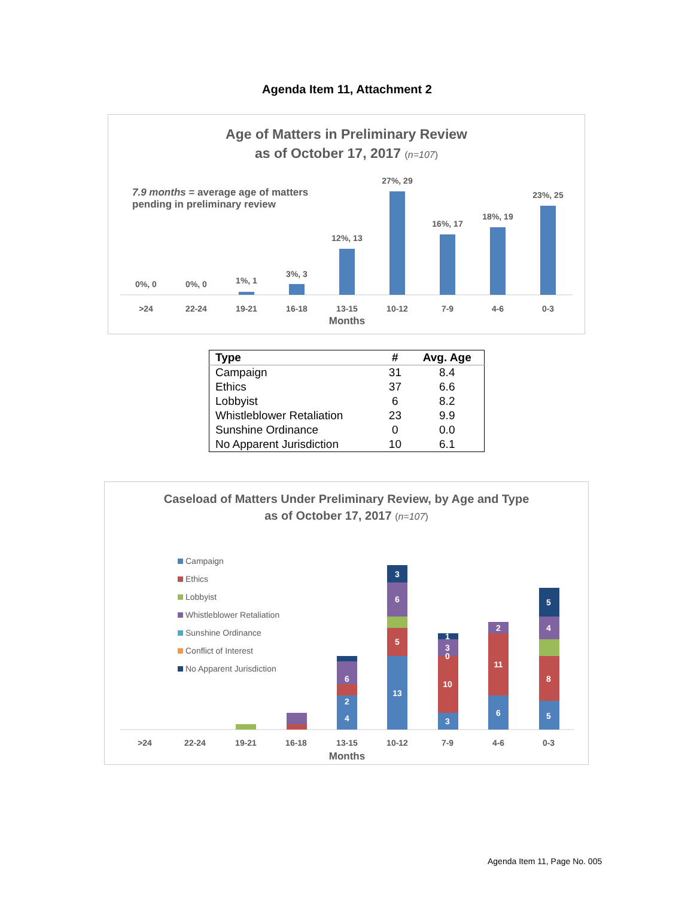Agenda Item 11, Attachment 2
Age of Matters in Preliminary Review
as of October 17, 2017 (n=107)
7.9 months = average age of matters
pending in preliminary review
0%, 0
0%, 0
1%, 1
3%, 3
12%, 13
27%, 29
16%, 17
18%, 19
23%, 25
>24
22-24
19-21
16-18
13-15
10-12
7-9
4-6
0-3
Months
| Type | # | Avg. Age |
| --- | --- | --- |
| Campaign | 31 | 8.4 |
| Ethics | 37 | 6.6 |
| Lobbyist | 6 | 8.2 |
| Whistleblower Retaliation | 23 | 9.9 |
| Sunshine Ordinance | 0 | 0.0 |
| No Apparent Jurisdiction | 10 | 6.1 |
Caseload of Matters Under Preliminary Review, by Age and Type
as of October 17, 2017 (n=107)
Campaign
Ethics
Lobbyist
Whistleblower Retaliation
Sunshine Ordinance
Conflict of Interest
No Apparent Jurisdiction
4
2
6
13
5
6
3
3
10
0
3
1
6
11
2
5
8
4
5
>24
22-24
19-21
16-18
13-15
10-12
7-9
4-6
0-3
Months
Agenda Item 11, Page No. 005